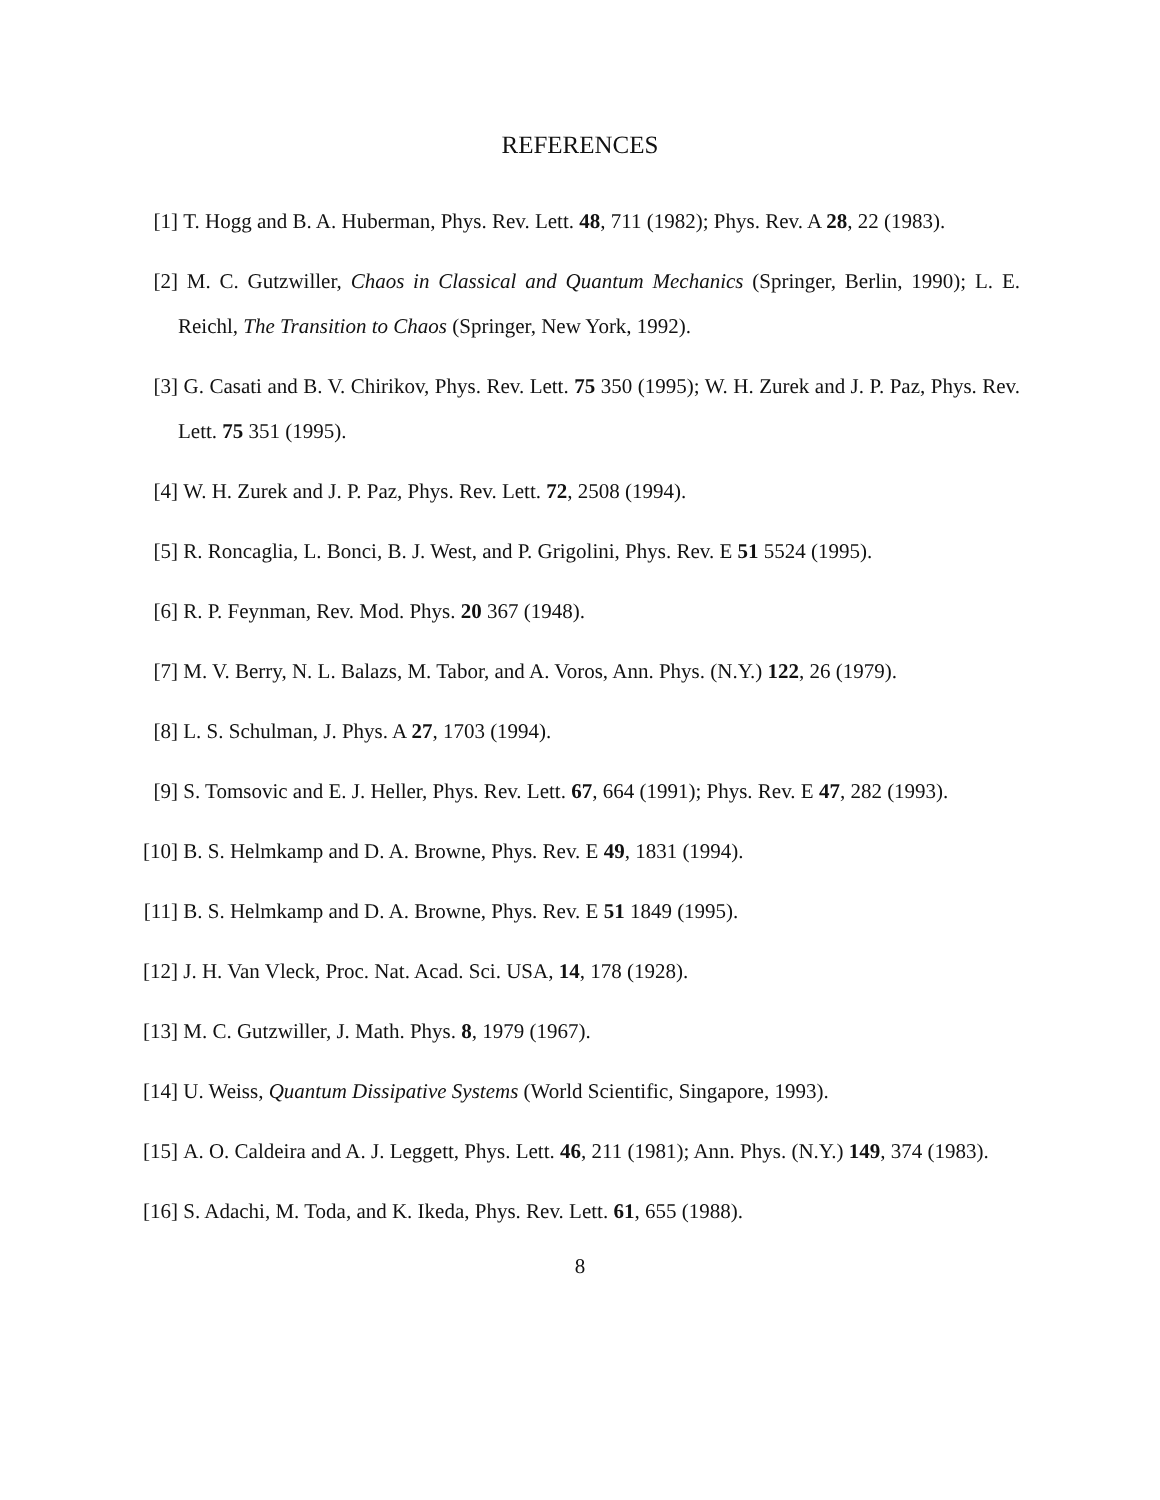REFERENCES
[1] T. Hogg and B. A. Huberman, Phys. Rev. Lett. 48, 711 (1982); Phys. Rev. A 28, 22 (1983).
[2] M. C. Gutzwiller, Chaos in Classical and Quantum Mechanics (Springer, Berlin, 1990); L. E. Reichl, The Transition to Chaos (Springer, New York, 1992).
[3] G. Casati and B. V. Chirikov, Phys. Rev. Lett. 75 350 (1995); W. H. Zurek and J. P. Paz, Phys. Rev. Lett. 75 351 (1995).
[4] W. H. Zurek and J. P. Paz, Phys. Rev. Lett. 72, 2508 (1994).
[5] R. Roncaglia, L. Bonci, B. J. West, and P. Grigolini, Phys. Rev. E 51 5524 (1995).
[6] R. P. Feynman, Rev. Mod. Phys. 20 367 (1948).
[7] M. V. Berry, N. L. Balazs, M. Tabor, and A. Voros, Ann. Phys. (N.Y.) 122, 26 (1979).
[8] L. S. Schulman, J. Phys. A 27, 1703 (1994).
[9] S. Tomsovic and E. J. Heller, Phys. Rev. Lett. 67, 664 (1991); Phys. Rev. E 47, 282 (1993).
[10] B. S. Helmkamp and D. A. Browne, Phys. Rev. E 49, 1831 (1994).
[11] B. S. Helmkamp and D. A. Browne, Phys. Rev. E 51 1849 (1995).
[12] J. H. Van Vleck, Proc. Nat. Acad. Sci. USA, 14, 178 (1928).
[13] M. C. Gutzwiller, J. Math. Phys. 8, 1979 (1967).
[14] U. Weiss, Quantum Dissipative Systems (World Scientific, Singapore, 1993).
[15] A. O. Caldeira and A. J. Leggett, Phys. Lett. 46, 211 (1981); Ann. Phys. (N.Y.) 149, 374 (1983).
[16] S. Adachi, M. Toda, and K. Ikeda, Phys. Rev. Lett. 61, 655 (1988).
8